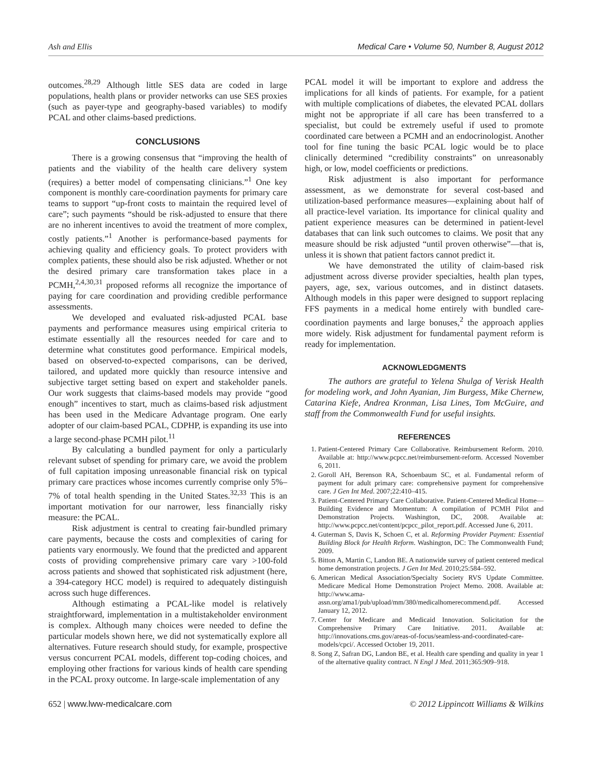Ash and Ellis Medical Care • Volume 50, Number 8, August 2012
outcomes.<sup>28,29</sup> Although little SES data are coded in large populations, health plans or provider networks can use SES proxies (such as payer-type and geography-based variables) to modify PCAL and other claims-based predictions.
CONCLUSIONS
There is a growing consensus that “improving the health of patients and the viability of the health care delivery system (requires) a better model of compensating clinicians.”<sup>1</sup> One key component is monthly care-coordination payments for primary care teams to support “up-front costs to maintain the required level of care”; such payments “should be risk-adjusted to ensure that there are no inherent incentives to avoid the treatment of more complex, costly patients.”<sup>1</sup> Another is performance-based payments for achieving quality and efficiency goals. To protect providers with complex patients, these should also be risk adjusted. Whether or not the desired primary care transformation takes place in a PCMH,<sup>2,4,30,31</sup> proposed reforms all recognize the importance of paying for care coordination and providing credible performance assessments.
We developed and evaluated risk-adjusted PCAL base payments and performance measures using empirical criteria to estimate essentially all the resources needed for care and to determine what constitutes good performance. Empirical models, based on observed-to-expected comparisons, can be derived, tailored, and updated more quickly than resource intensive and subjective target setting based on expert and stakeholder panels. Our work suggests that claims-based models may provide “good enough” incentives to start, much as claims-based risk adjustment has been used in the Medicare Advantage program. One early adopter of our claim-based PCAL, CDPHP, is expanding its use into a large second-phase PCMH pilot.<sup>11</sup>
By calculating a bundled payment for only a particularly relevant subset of spending for primary care, we avoid the problem of full capitation imposing unreasonable financial risk on typical primary care practices whose incomes currently comprise only 5%–7% of total health spending in the United States.<sup>32,33</sup> This is an important motivation for our narrower, less financially risky measure: the PCAL.
Risk adjustment is central to creating fair-bundled primary care payments, because the costs and complexities of caring for patients vary enormously. We found that the predicted and apparent costs of providing comprehensive primary care vary >100-fold across patients and showed that sophisticated risk adjustment (here, a 394-category HCC model) is required to adequately distinguish across such huge differences.
Although estimating a PCAL-like model is relatively straightforward, implementation in a multistakeholder environment is complex. Although many choices were needed to define the particular models shown here, we did not systematically explore all alternatives. Future research should study, for example, prospective versus concurrent PCAL models, different top-coding choices, and employing other fractions for various kinds of health care spending in the PCAL proxy outcome. In large-scale implementation of any
PCAL model it will be important to explore and address the implications for all kinds of patients. For example, for a patient with multiple complications of diabetes, the elevated PCAL dollars might not be appropriate if all care has been transferred to a specialist, but could be extremely useful if used to promote coordinated care between a PCMH and an endocrinologist. Another tool for fine tuning the basic PCAL logic would be to place clinically determined “credibility constraints” on unreasonably high, or low, model coefficients or predictions.
Risk adjustment is also important for performance assessment, as we demonstrate for several cost-based and utilization-based performance measures—explaining about half of all practice-level variation. Its importance for clinical quality and patient experience measures can be determined in patient-level databases that can link such outcomes to claims. We posit that any measure should be risk adjusted “until proven otherwise”—that is, unless it is shown that patient factors cannot predict it.
We have demonstrated the utility of claim-based risk adjustment across diverse provider specialties, health plan types, payers, age, sex, various outcomes, and in distinct datasets. Although models in this paper were designed to support replacing FFS payments in a medical home entirely with bundled care-coordination payments and large bonuses,<sup>2</sup> the approach applies more widely. Risk adjustment for fundamental payment reform is ready for implementation.
ACKNOWLEDGMENTS
The authors are grateful to Yelena Shulga of Verisk Health for modeling work, and John Ayanian, Jim Burgess, Mike Chernew, Catarina Kiefe, Andrea Kronman, Lisa Lines, Tom McGuire, and staff from the Commonwealth Fund for useful insights.
REFERENCES
1. Patient-Centered Primary Care Collaborative. Reimbursement Reform. 2010. Available at: http://www.pcpcc.net/reimbursement-reform. Accessed November 6, 2011.
2. Goroll AH, Berenson RA, Schoenbaum SC, et al. Fundamental reform of payment for adult primary care: comprehensive payment for comprehensive care. J Gen Int Med. 2007;22:410–415.
3. Patient-Centered Primary Care Collaborative. Patient-Centered Medical Home—Building Evidence and Momentum: A compilation of PCMH Pilot and Demonstration Projects. Washington, DC, 2008. Available at: http://www.pcpcc.net/content/pcpcc_pilot_report.pdf. Accessed June 6, 2011.
4. Guterman S, Davis K, Schoen C, et al. Reforming Provider Payment: Essential Building Block for Health Reform. Washington, DC: The Commonwealth Fund; 2009.
5. Bitton A, Martin C, Landon BE. A nationwide survey of patient centered medical home demonstration projects. J Gen Int Med. 2010;25:584–592.
6. American Medical Association/Specialty Society RVS Update Committee. Medicare Medical Home Demonstration Project Memo. 2008. Available at: http://www.ama-assn.org/ama1/pub/upload/mm/380/medicalhomerecommend.pdf. Accessed January 12, 2012.
7. Center for Medicare and Medicaid Innovation. Solicitation for the Comprehensive Primary Care Initiative. 2011. Available at: http://innovations.cms.gov/areas-of-focus/seamless-and-coordinated-care-models/cpci/. Accessed October 19, 2011.
8. Song Z, Safran DG, Landon BE, et al. Health care spending and quality in year 1 of the alternative quality contract. N Engl J Med. 2011;365:909–918.
652 | www.lww-medicalcare.com © 2012 Lippincott Williams & Wilkins